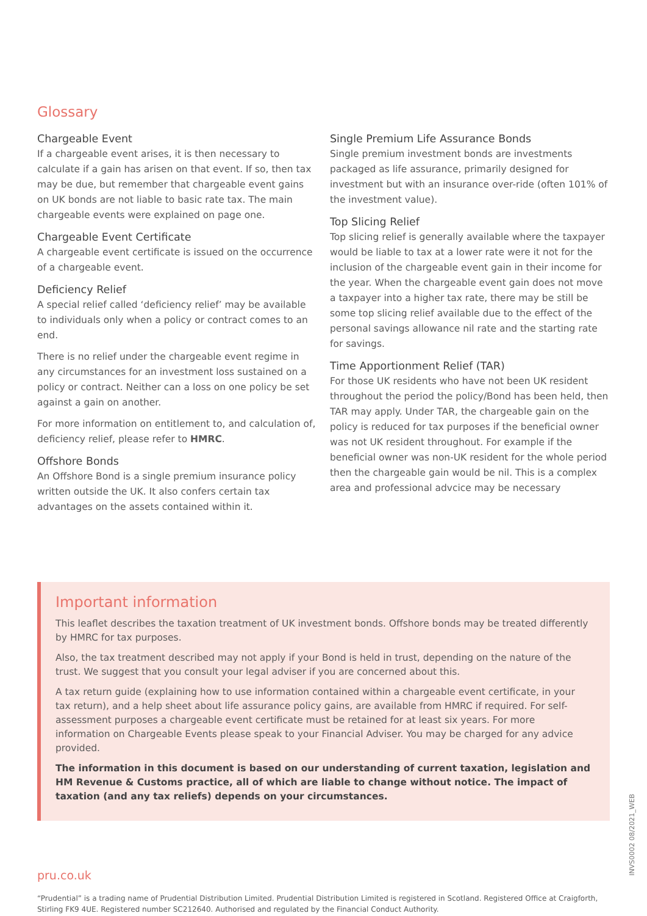Glossary
Chargeable Event
If a chargeable event arises, it is then necessary to calculate if a gain has arisen on that event. If so, then tax may be due, but remember that chargeable event gains on UK bonds are not liable to basic rate tax. The main chargeable events were explained on page one.
Chargeable Event Certificate
A chargeable event certificate is issued on the occurrence of a chargeable event.
Deficiency Relief
A special relief called ‘deficiency relief’ may be available to individuals only when a policy or contract comes to an end.
There is no relief under the chargeable event regime in any circumstances for an investment loss sustained on a policy or contract. Neither can a loss on one policy be set against a gain on another.
For more information on entitlement to, and calculation of, deficiency relief, please refer to HMRC.
Offshore Bonds
An Offshore Bond is a single premium insurance policy written outside the UK. It also confers certain tax advantages on the assets contained within it.
Single Premium Life Assurance Bonds
Single premium investment bonds are investments packaged as life assurance, primarily designed for investment but with an insurance over-ride (often 101% of the investment value).
Top Slicing Relief
Top slicing relief is generally available where the taxpayer would be liable to tax at a lower rate were it not for the inclusion of the chargeable event gain in their income for the year. When the chargeable event gain does not move a taxpayer into a higher tax rate, there may be still be some top slicing relief available due to the effect of the personal savings allowance nil rate and the starting rate for savings.
Time Apportionment Relief (TAR)
For those UK residents who have not been UK resident throughout the period the policy/Bond has been held, then TAR may apply. Under TAR, the chargeable gain on the policy is reduced for tax purposes if the beneficial owner was not UK resident throughout. For example if the beneficial owner was non-UK resident for the whole period then the chargeable gain would be nil. This is a complex area and professional advcice may be necessary
Important information
This leaflet describes the taxation treatment of UK investment bonds. Offshore bonds may be treated differently by HMRC for tax purposes.
Also, the tax treatment described may not apply if your Bond is held in trust, depending on the nature of the trust. We suggest that you consult your legal adviser if you are concerned about this.
A tax return guide (explaining how to use information contained within a chargeable event certificate, in your tax return), and a help sheet about life assurance policy gains, are available from HMRC if required. For self-assessment purposes a chargeable event certificate must be retained for at least six years. For more information on Chargeable Events please speak to your Financial Adviser. You may be charged for any advice provided.
The information in this document is based on our understanding of current taxation, legislation and HM Revenue & Customs practice, all of which are liable to change without notice. The impact of taxation (and any tax reliefs) depends on your circumstances.
pru.co.uk
“Prudential” is a trading name of Prudential Distribution Limited. Prudential Distribution Limited is registered in Scotland. Registered Office at Craigforth, Stirling FK9 4UE. Registered number SC212640. Authorised and regulated by the Financial Conduct Authority.
INVS0002 08/2021_WEB